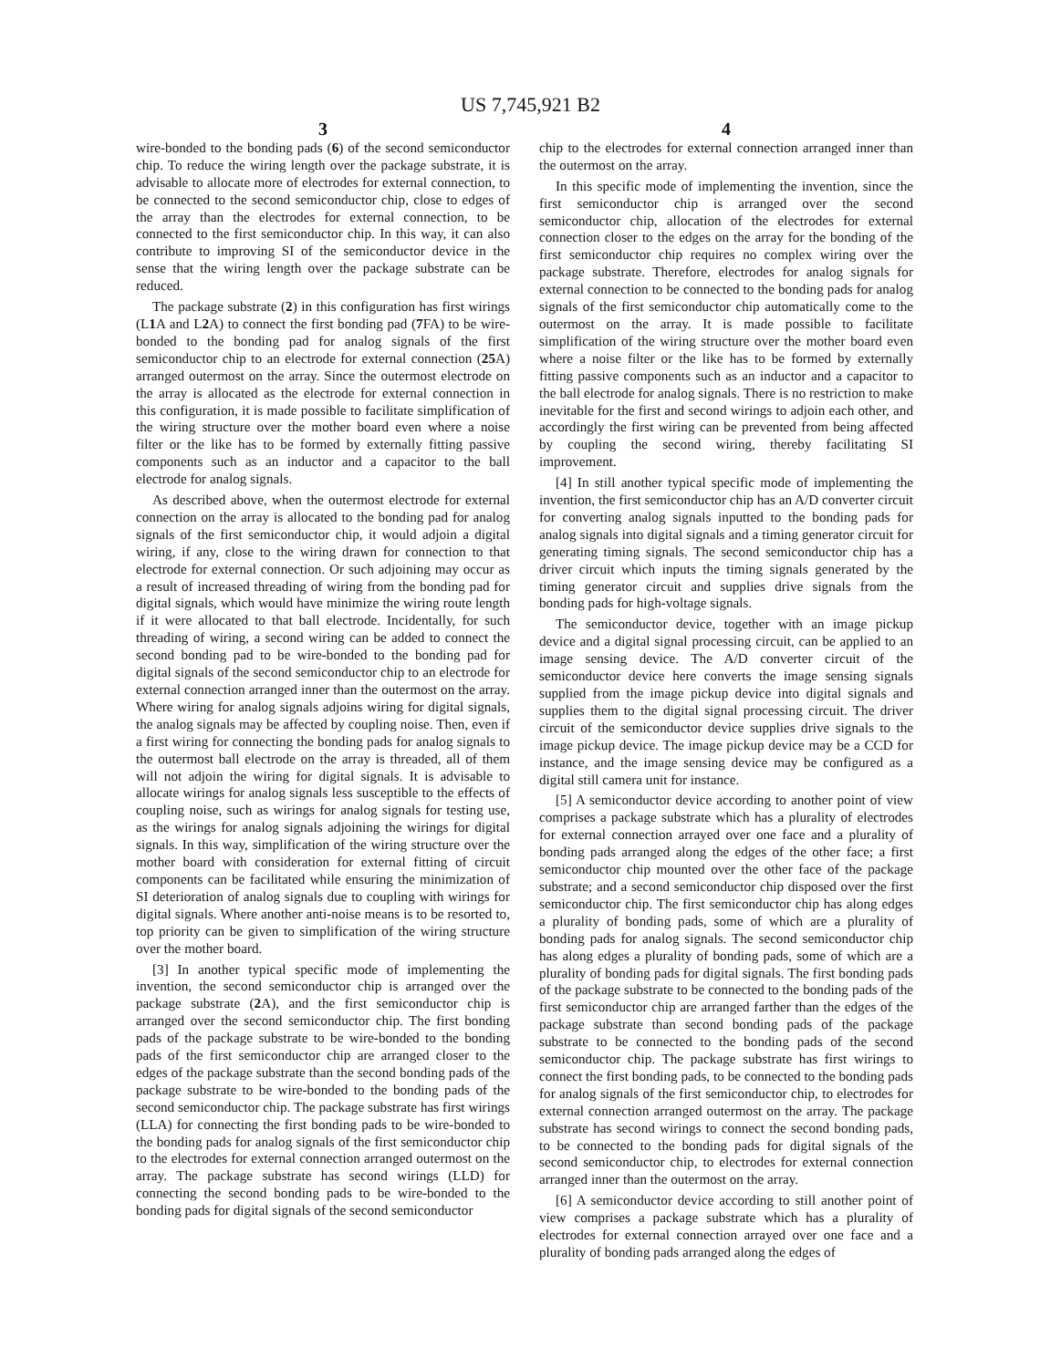US 7,745,921 B2
3
wire-bonded to the bonding pads (6) of the second semiconductor chip. To reduce the wiring length over the package substrate, it is advisable to allocate more of electrodes for external connection, to be connected to the second semiconductor chip, close to edges of the array than the electrodes for external connection, to be connected to the first semiconductor chip. In this way, it can also contribute to improving SI of the semiconductor device in the sense that the wiring length over the package substrate can be reduced.
The package substrate (2) in this configuration has first wirings (L1 A and L2 A) to connect the first bonding pad (7 FA) to be wire-bonded to the bonding pad for analog signals of the first semiconductor chip to an electrode for external connection (25 A) arranged outermost on the array. Since the outermost electrode on the array is allocated as the electrode for external connection in this configuration, it is made possible to facilitate simplification of the wiring structure over the mother board even where a noise filter or the like has to be formed by externally fitting passive components such as an inductor and a capacitor to the ball electrode for analog signals.
As described above, when the outermost electrode for external connection on the array is allocated to the bonding pad for analog signals of the first semiconductor chip, it would adjoin a digital wiring, if any, close to the wiring drawn for connection to that electrode for external connection. Or such adjoining may occur as a result of increased threading of wiring from the bonding pad for digital signals, which would have minimize the wiring route length if it were allocated to that ball electrode. Incidentally, for such threading of wiring, a second wiring can be added to connect the second bonding pad to be wire-bonded to the bonding pad for digital signals of the second semiconductor chip to an electrode for external connection arranged inner than the outermost on the array. Where wiring for analog signals adjoins wiring for digital signals, the analog signals may be affected by coupling noise. Then, even if a first wiring for connecting the bonding pads for analog signals to the outermost ball electrode on the array is threaded, all of them will not adjoin the wiring for digital signals. It is advisable to allocate wirings for analog signals less susceptible to the effects of coupling noise, such as wirings for analog signals for testing use, as the wirings for analog signals adjoining the wirings for digital signals. In this way, simplification of the wiring structure over the mother board with consideration for external fitting of circuit components can be facilitated while ensuring the minimization of SI deterioration of analog signals due to coupling with wirings for digital signals. Where another anti-noise means is to be resorted to, top priority can be given to simplification of the wiring structure over the mother board.
[3] In another typical specific mode of implementing the invention, the second semiconductor chip is arranged over the package substrate (2 A), and the first semiconductor chip is arranged over the second semiconductor chip. The first bonding pads of the package substrate to be wire-bonded to the bonding pads of the first semiconductor chip are arranged closer to the edges of the package substrate than the second bonding pads of the package substrate to be wire-bonded to the bonding pads of the second semiconductor chip. The package substrate has first wirings (LLA) for connecting the first bonding pads to be wire-bonded to the bonding pads for analog signals of the first semiconductor chip to the electrodes for external connection arranged outermost on the array. The package substrate has second wirings (LLD) for connecting the second bonding pads to be wire-bonded to the bonding pads for digital signals of the second semiconductor
4
chip to the electrodes for external connection arranged inner than the outermost on the array.
In this specific mode of implementing the invention, since the first semiconductor chip is arranged over the second semiconductor chip, allocation of the electrodes for external connection closer to the edges on the array for the bonding of the first semiconductor chip requires no complex wiring over the package substrate. Therefore, electrodes for analog signals for external connection to be connected to the bonding pads for analog signals of the first semiconductor chip automatically come to the outermost on the array. It is made possible to facilitate simplification of the wiring structure over the mother board even where a noise filter or the like has to be formed by externally fitting passive components such as an inductor and a capacitor to the ball electrode for analog signals. There is no restriction to make inevitable for the first and second wirings to adjoin each other, and accordingly the first wiring can be prevented from being affected by coupling the second wiring, thereby facilitating SI improvement.
[4] In still another typical specific mode of implementing the invention, the first semiconductor chip has an A/D converter circuit for converting analog signals inputted to the bonding pads for analog signals into digital signals and a timing generator circuit for generating timing signals. The second semiconductor chip has a driver circuit which inputs the timing signals generated by the timing generator circuit and supplies drive signals from the bonding pads for high-voltage signals.
The semiconductor device, together with an image pickup device and a digital signal processing circuit, can be applied to an image sensing device. The A/D converter circuit of the semiconductor device here converts the image sensing signals supplied from the image pickup device into digital signals and supplies them to the digital signal processing circuit. The driver circuit of the semiconductor device supplies drive signals to the image pickup device. The image pickup device may be a CCD for instance, and the image sensing device may be configured as a digital still camera unit for instance.
[5] A semiconductor device according to another point of view comprises a package substrate which has a plurality of electrodes for external connection arrayed over one face and a plurality of bonding pads arranged along the edges of the other face; a first semiconductor chip mounted over the other face of the package substrate; and a second semiconductor chip disposed over the first semiconductor chip. The first semiconductor chip has along edges a plurality of bonding pads, some of which are a plurality of bonding pads for analog signals. The second semiconductor chip has along edges a plurality of bonding pads, some of which are a plurality of bonding pads for digital signals. The first bonding pads of the package substrate to be connected to the bonding pads of the first semiconductor chip are arranged farther than the edges of the package substrate than second bonding pads of the package substrate to be connected to the bonding pads of the second semiconductor chip. The package substrate has first wirings to connect the first bonding pads, to be connected to the bonding pads for analog signals of the first semiconductor chip, to electrodes for external connection arranged outermost on the array. The package substrate has second wirings to connect the second bonding pads, to be connected to the bonding pads for digital signals of the second semiconductor chip, to electrodes for external connection arranged inner than the outermost on the array.
[6] A semiconductor device according to still another point of view comprises a package substrate which has a plurality of electrodes for external connection arrayed over one face and a plurality of bonding pads arranged along the edges of